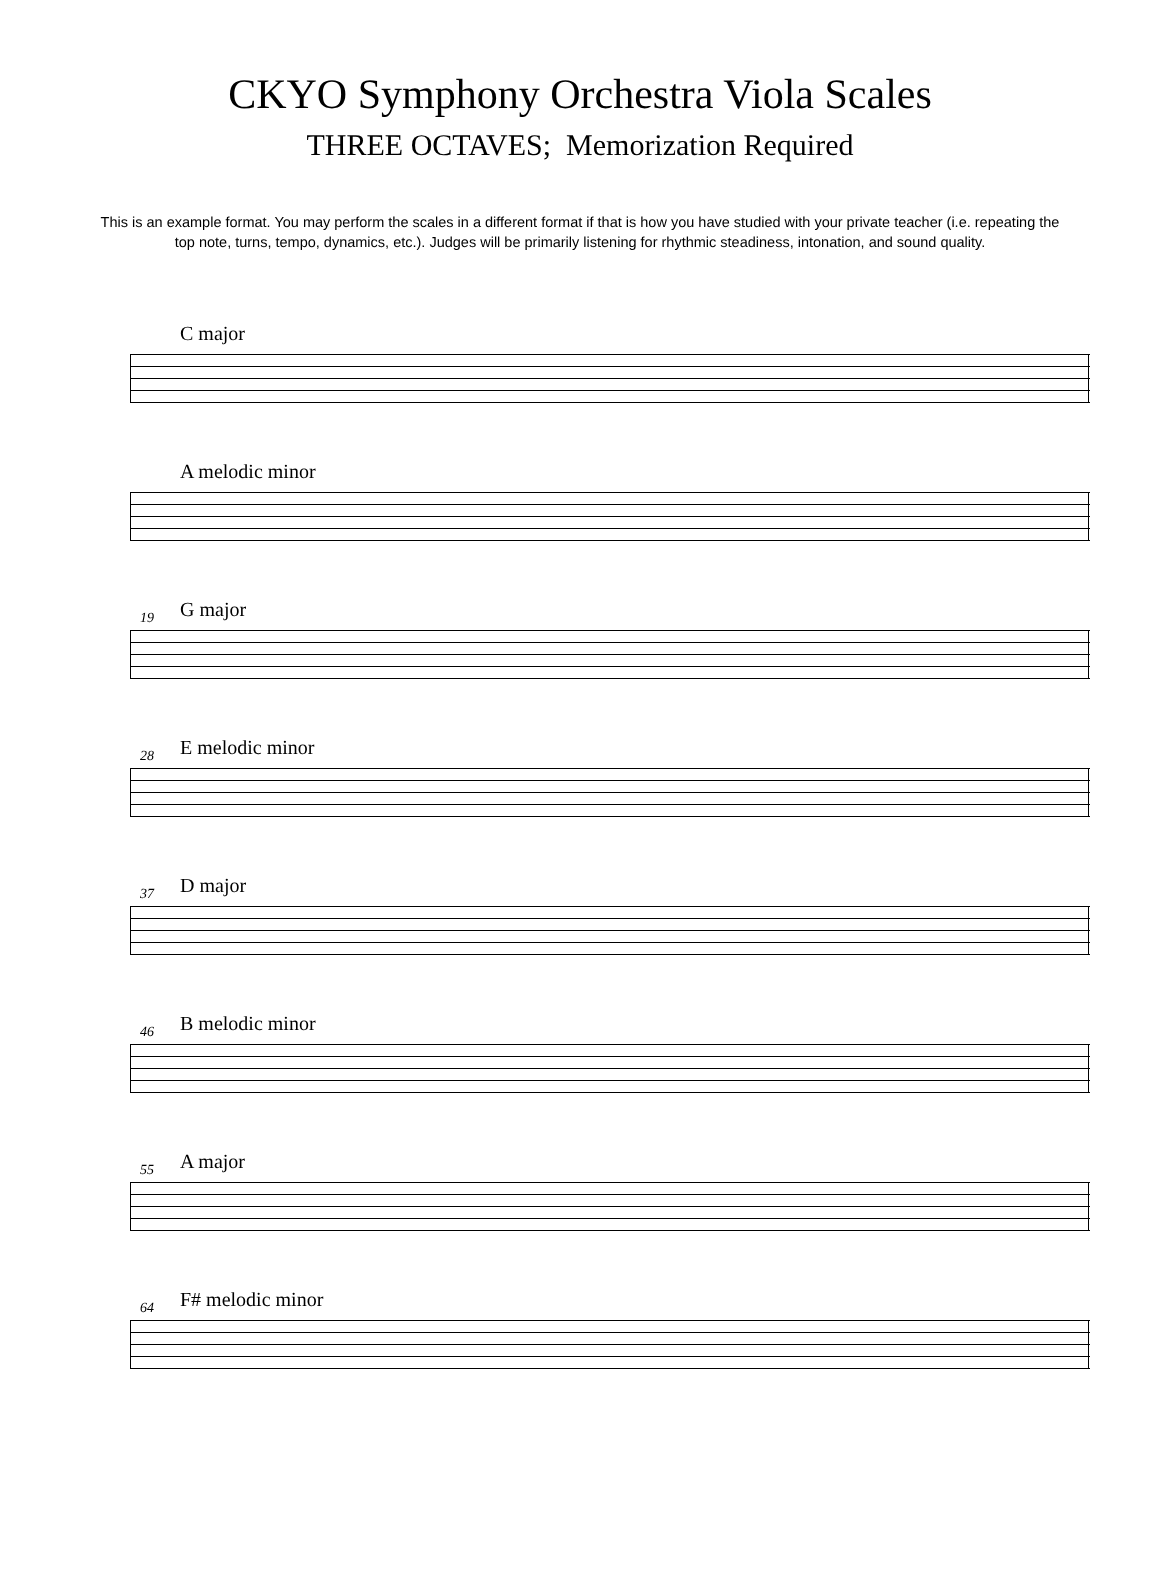CKYO Symphony Orchestra Viola Scales
THREE OCTAVES; Memorization Required
This is an example format. You may perform the scales in a different format if that is how you have studied with your private teacher (i.e. repeating the top note, turns, tempo, dynamics, etc.). Judges will be primarily listening for rhythmic steadiness, intonation, and sound quality.
C major
A melodic minor
19
G major
28
E melodic minor
37
D major
46
B melodic minor
55
A major
64
F# melodic minor